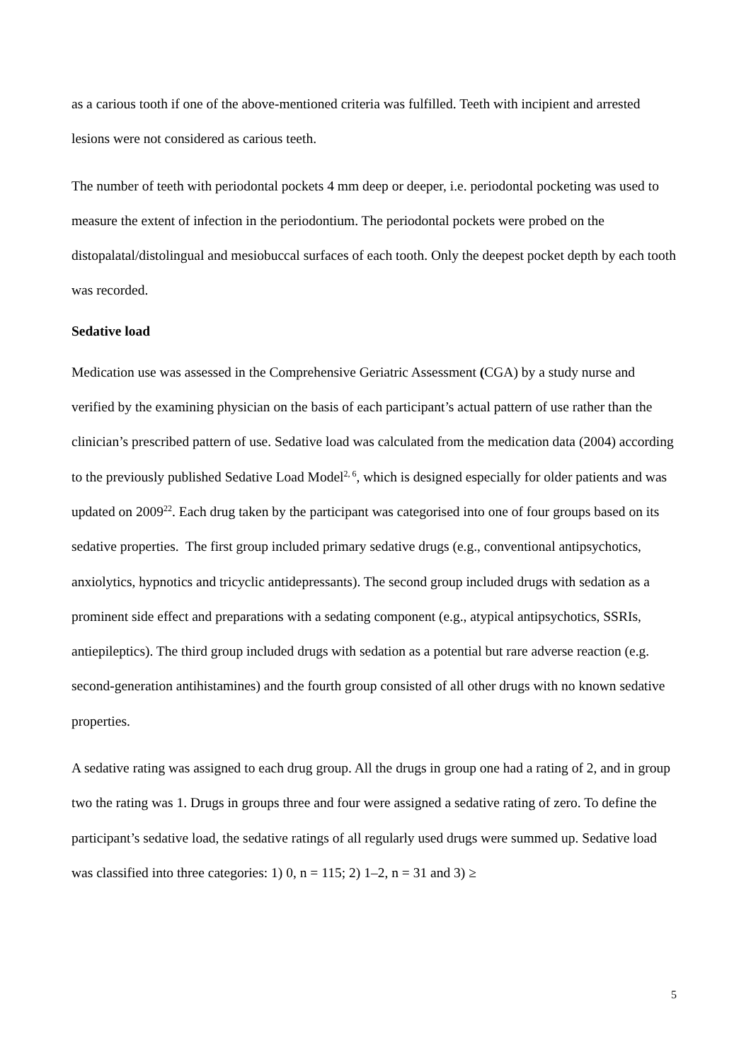as a carious tooth if one of the above-mentioned criteria was fulfilled. Teeth with incipient and arrested lesions were not considered as carious teeth.
The number of teeth with periodontal pockets 4 mm deep or deeper, i.e. periodontal pocketing was used to measure the extent of infection in the periodontium. The periodontal pockets were probed on the distopalatal/distolingual and mesiobuccal surfaces of each tooth. Only the deepest pocket depth by each tooth was recorded.
Sedative load
Medication use was assessed in the Comprehensive Geriatric Assessment (CGA) by a study nurse and verified by the examining physician on the basis of each participant’s actual pattern of use rather than the clinician’s prescribed pattern of use. Sedative load was calculated from the medication data (2004) according to the previously published Sedative Load Model<sup>2, 6</sup>, which is designed especially for older patients and was updated on 2009<sup>22</sup>. Each drug taken by the participant was categorised into one of four groups based on its sedative properties. The first group included primary sedative drugs (e.g., conventional antipsychotics, anxiolytics, hypnotics and tricyclic antidepressants). The second group included drugs with sedation as a prominent side effect and preparations with a sedating component (e.g., atypical antipsychotics, SSRIs, antiepileptics). The third group included drugs with sedation as a potential but rare adverse reaction (e.g. second-generation antihistamines) and the fourth group consisted of all other drugs with no known sedative properties.
A sedative rating was assigned to each drug group. All the drugs in group one had a rating of 2, and in group two the rating was 1. Drugs in groups three and four were assigned a sedative rating of zero. To define the participant’s sedative load, the sedative ratings of all regularly used drugs were summed up. Sedative load was classified into three categories: 1) 0, n = 115; 2) 1–2, n = 31 and 3) ≥
5